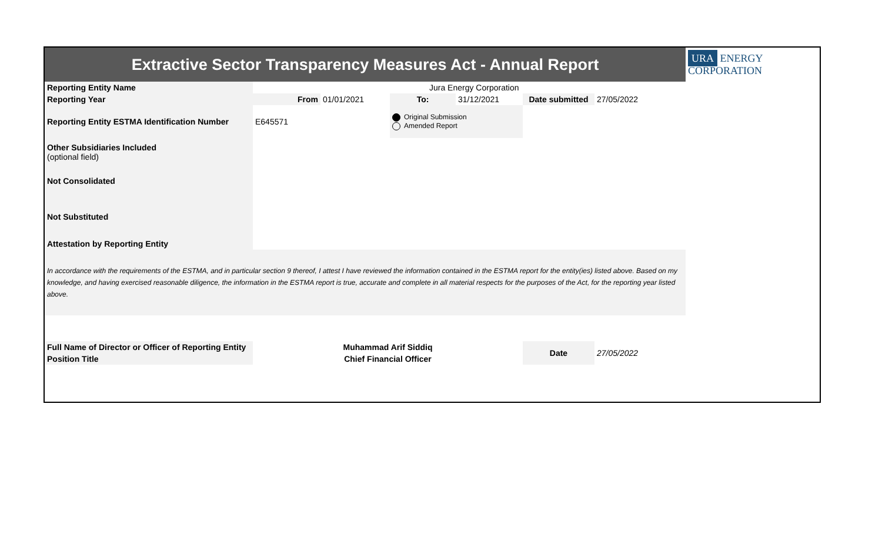| Extractive Sector Transparency Measures Act - Annual Report | | | | | | | URA ENERGY CORPORATION |
| Reporting Entity Name | Jura Energy Corporation | | | | | | |
| Reporting Year | From | 01/01/2021 | To: | 31/12/2021 | Date submitted | 27/05/2022 | |
| Reporting Entity ESTMA Identification Number | E645571 | | Original Submission Amended Report | | | | |
| Other Subsidiaries Included (optional field) | | | | | | | |
| Not Consolidated | | | | | | | |
| Not Substituted | | | | | | | |
| Attestation by Reporting Entity | | | | | | | |
| In accordance with the requirements of the ESTMA, and in particular section 9 thereof, I attest I have reviewed the information contained in the ESTMA report for the entity(ies) listed above. Based on my knowledge, and having exercised reasonable diligence, the information in the ESTMA report is true, accurate and complete in all material respects for the purposes of the Act, for the reporting year listed above. | | | | | | | |
| Full Name of Director or Officer of Reporting Entity | Muhammad Arif Siddiq | | | | Date | 27/05/2022 | |
| Position Title | Chief Financial Officer | | | | | | |